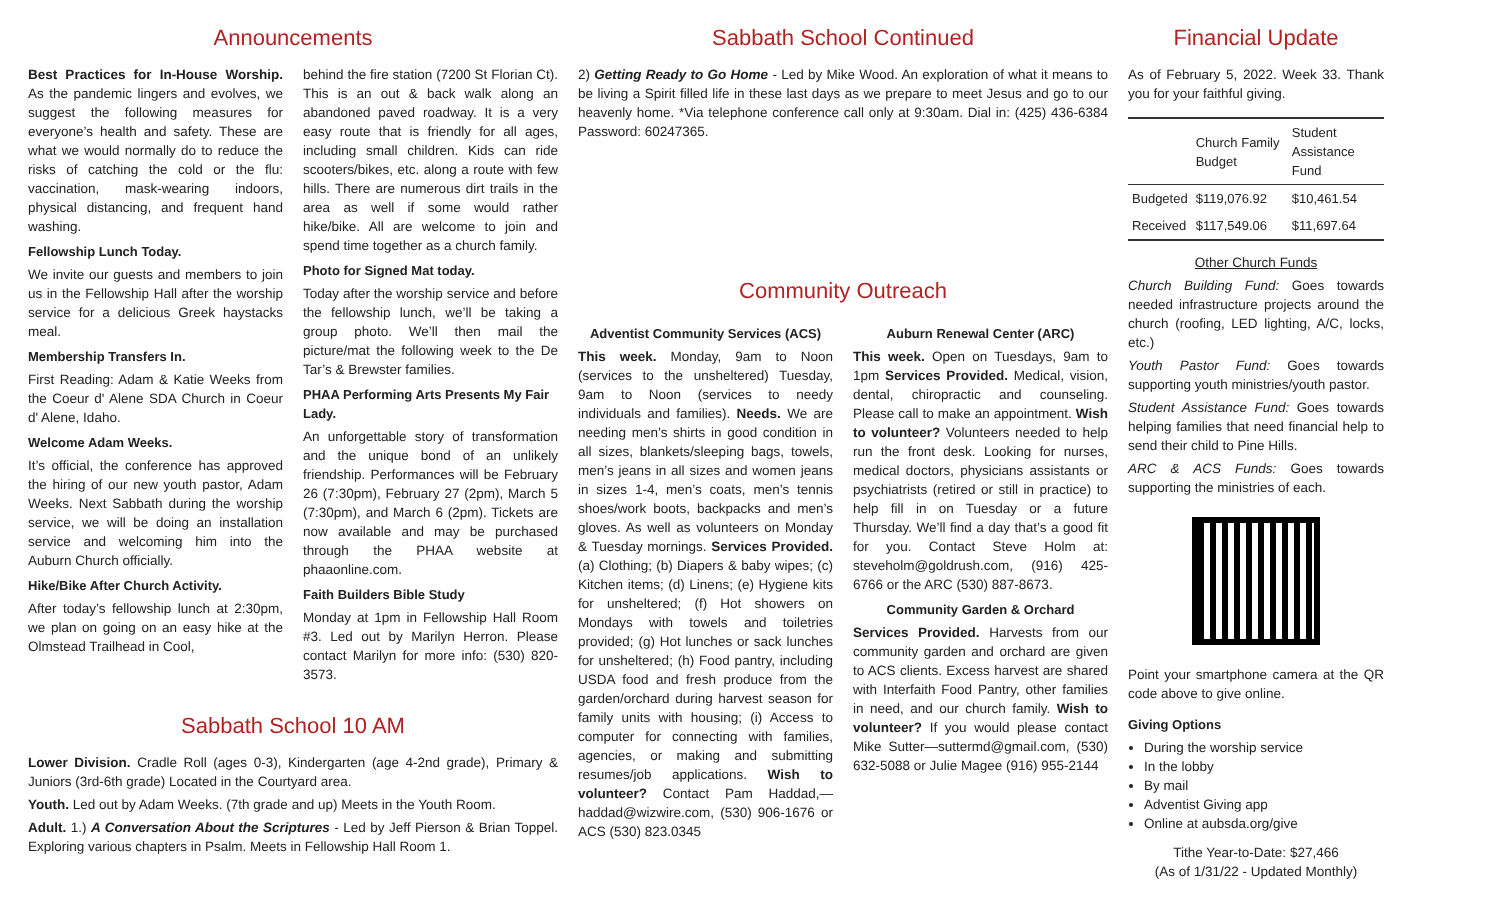Announcements
Best Practices for In-House Worship. As the pandemic lingers and evolves, we suggest the following measures for everyone’s health and safety. These are what we would normally do to reduce the risks of catching the cold or the flu: vaccination, mask-wearing indoors, physical distancing, and frequent hand washing.
Fellowship Lunch Today.
We invite our guests and members to join us in the Fellowship Hall after the worship service for a delicious Greek haystacks meal.
Membership Transfers In.
First Reading: Adam & Katie Weeks from the Coeur d' Alene SDA Church in Coeur d' Alene, Idaho.
Welcome Adam Weeks.
It’s official, the conference has approved the hiring of our new youth pastor, Adam Weeks. Next Sabbath during the worship service, we will be doing an installation service and welcoming him into the Auburn Church officially.
Hike/Bike After Church Activity.
After today’s fellowship lunch at 2:30pm, we plan on going on an easy hike at the Olmstead Trailhead in Cool,
behind the fire station (7200 St Florian Ct). This is an out & back walk along an abandoned paved roadway. It is a very easy route that is friendly for all ages, including small children. Kids can ride scooters/bikes, etc. along a route with few hills. There are numerous dirt trails in the area as well if some would rather hike/bike. All are welcome to join and spend time together as a church family.
Photo for Signed Mat today.
Today after the worship service and before the fellowship lunch, we’ll be taking a group photo. We’ll then mail the picture/mat the following week to the De Tar’s & Brewster families.
PHAA Performing Arts Presents My Fair Lady.
An unforgettable story of transformation and the unique bond of an unlikely friendship. Performances will be February 26 (7:30pm), February 27 (2pm), March 5 (7:30pm), and March 6 (2pm). Tickets are now available and may be purchased through the PHAA website at phaaonline.com.
Faith Builders Bible Study
Monday at 1pm in Fellowship Hall Room #3. Led out by Marilyn Herron. Please contact Marilyn for more info: (530) 820-3573.
Sabbath School 10 AM
Lower Division. Cradle Roll (ages 0-3), Kindergarten (age 4-2nd grade), Primary & Juniors (3rd-6th grade) Located in the Courtyard area.
Youth. Led out by Adam Weeks. (7th grade and up) Meets in the Youth Room.
Adult. 1.) A Conversation About the Scriptures - Led by Jeff Pierson & Brian Toppel. Exploring various chapters in Psalm. Meets in Fellowship Hall Room 1.
Sabbath School Continued
2) Getting Ready to Go Home - Led by Mike Wood. An exploration of what it means to be living a Spirit filled life in these last days as we prepare to meet Jesus and go to our heavenly home. *Via telephone conference call only at 9:30am. Dial in: (425) 436-6384 Password: 60247365.
Community Outreach
Adventist Community Services (ACS)
This week. Monday, 9am to Noon (services to the unsheltered) Tuesday, 9am to Noon (services to needy individuals and families). Needs. We are needing men’s shirts in good condition in all sizes, blankets/sleeping bags, towels, men’s jeans in all sizes and women jeans in sizes 1-4, men’s coats, men’s tennis shoes/work boots, backpacks and men’s gloves. As well as volunteers on Monday & Tuesday mornings. Services Provided. (a) Clothing; (b) Diapers & baby wipes; (c) Kitchen items; (d) Linens; (e) Hygiene kits for unsheltered; (f) Hot showers on Mondays with towels and toiletries provided; (g) Hot lunches or sack lunches for unsheltered; (h) Food pantry, including USDA food and fresh produce from the garden/orchard during harvest season for family units with housing; (i) Access to computer for connecting with families, agencies, or making and submitting resumes/job applications. Wish to volunteer? Contact Pam Haddad,—haddad@wizwire.com, (530) 906-1676 or ACS (530) 823.0345
Auburn Renewal Center (ARC)
This week. Open on Tuesdays, 9am to 1pm Services Provided. Medical, vision, dental, chiropractic and counseling. Please call to make an appointment. Wish to volunteer? Volunteers needed to help run the front desk. Looking for nurses, medical doctors, physicians assistants or psychiatrists (retired or still in practice) to help fill in on Tuesday or a future Thursday. We’ll find a day that’s a good fit for you. Contact Steve Holm at: steveholm@goldrush.com, (916) 425-6766 or the ARC (530) 887-8673.
Community Garden & Orchard
Services Provided. Harvests from our community garden and orchard are given to ACS clients. Excess harvest are shared with Interfaith Food Pantry, other families in need, and our church family. Wish to volunteer? If you would please contact Mike Sutter—suttermd@gmail.com, (530) 632-5088 or Julie Magee (916) 955-2144
Financial Update
As of February 5, 2022. Week 33. Thank you for your faithful giving.
| | Church Family Budget | Student Assistance Fund |
| --- | --- | --- |
| Budgeted | $119,076.92 | $10,461.54 |
| Received | $117,549.06 | $11,697.64 |
Other Church Funds
Church Building Fund: Goes towards needed infrastructure projects around the church (roofing, LED lighting, A/C, locks, etc.)
Youth Pastor Fund: Goes towards supporting youth ministries/youth pastor.
Student Assistance Fund: Goes towards helping families that need financial help to send their child to Pine Hills.
ARC & ACS Funds: Goes towards supporting the ministries of each.
Point your smartphone camera at the QR code above to give online.
Giving Options
During the worship service
In the lobby
By mail
Adventist Giving app
Online at aubsda.org/give
Tithe Year-to-Date: $27,466
(As of 1/31/22 - Updated Monthly)